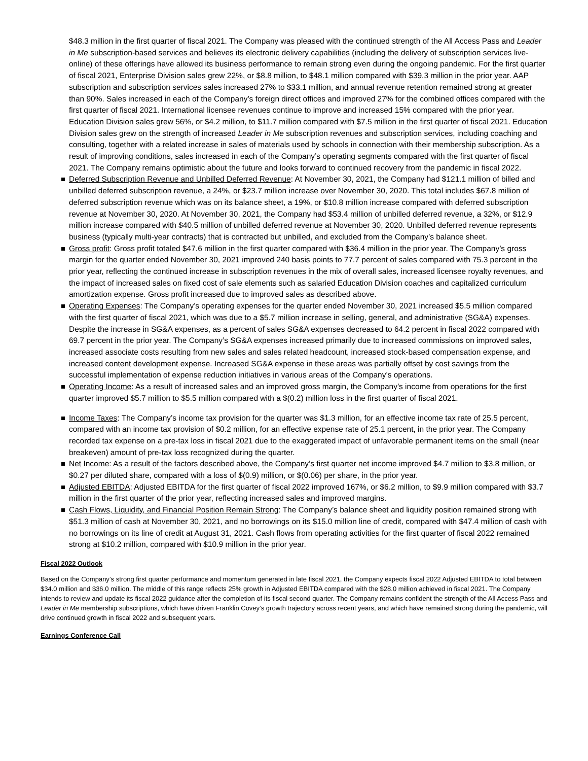$48.3 million in the first quarter of fiscal 2021. The Company was pleased with the continued strength of the All Access Pass and Leader in Me subscription-based services and believes its electronic delivery capabilities (including the delivery of subscription services live-online) of these offerings have allowed its business performance to remain strong even during the ongoing pandemic. For the first quarter of fiscal 2021, Enterprise Division sales grew 22%, or $8.8 million, to $48.1 million compared with $39.3 million in the prior year. AAP subscription and subscription services sales increased 27% to $33.1 million, and annual revenue retention remained strong at greater than 90%. Sales increased in each of the Company’s foreign direct offices and improved 27% for the combined offices compared with the first quarter of fiscal 2021. International licensee revenues continue to improve and increased 15% compared with the prior year. Education Division sales grew 56%, or $4.2 million, to $11.7 million compared with $7.5 million in the first quarter of fiscal 2021. Education Division sales grew on the strength of increased Leader in Me subscription revenues and subscription services, including coaching and consulting, together with a related increase in sales of materials used by schools in connection with their membership subscription. As a result of improving conditions, sales increased in each of the Company’s operating segments compared with the first quarter of fiscal 2021. The Company remains optimistic about the future and looks forward to continued recovery from the pandemic in fiscal 2022.
Deferred Subscription Revenue and Unbilled Deferred Revenue: At November 30, 2021, the Company had $121.1 million of billed and unbilled deferred subscription revenue, a 24%, or $23.7 million increase over November 30, 2020. This total includes $67.8 million of deferred subscription revenue which was on its balance sheet, a 19%, or $10.8 million increase compared with deferred subscription revenue at November 30, 2020. At November 30, 2021, the Company had $53.4 million of unbilled deferred revenue, a 32%, or $12.9 million increase compared with $40.5 million of unbilled deferred revenue at November 30, 2020. Unbilled deferred revenue represents business (typically multi-year contracts) that is contracted but unbilled, and excluded from the Company’s balance sheet.
Gross profit: Gross profit totaled $47.6 million in the first quarter compared with $36.4 million in the prior year. The Company’s gross margin for the quarter ended November 30, 2021 improved 240 basis points to 77.7 percent of sales compared with 75.3 percent in the prior year, reflecting the continued increase in subscription revenues in the mix of overall sales, increased licensee royalty revenues, and the impact of increased sales on fixed cost of sale elements such as salaried Education Division coaches and capitalized curriculum amortization expense. Gross profit increased due to improved sales as described above.
Operating Expenses: The Company’s operating expenses for the quarter ended November 30, 2021 increased $5.5 million compared with the first quarter of fiscal 2021, which was due to a $5.7 million increase in selling, general, and administrative (SG&A) expenses. Despite the increase in SG&A expenses, as a percent of sales SG&A expenses decreased to 64.2 percent in fiscal 2022 compared with 69.7 percent in the prior year. The Company’s SG&A expenses increased primarily due to increased commissions on improved sales, increased associate costs resulting from new sales and sales related headcount, increased stock-based compensation expense, and increased content development expense. Increased SG&A expense in these areas was partially offset by cost savings from the successful implementation of expense reduction initiatives in various areas of the Company’s operations.
Operating Income: As a result of increased sales and an improved gross margin, the Company’s income from operations for the first quarter improved $5.7 million to $5.5 million compared with a $(0.2) million loss in the first quarter of fiscal 2021.
Income Taxes: The Company’s income tax provision for the quarter was $1.3 million, for an effective income tax rate of 25.5 percent, compared with an income tax provision of $0.2 million, for an effective expense rate of 25.1 percent, in the prior year. The Company recorded tax expense on a pre-tax loss in fiscal 2021 due to the exaggerated impact of unfavorable permanent items on the small (near breakeven) amount of pre-tax loss recognized during the quarter.
Net Income: As a result of the factors described above, the Company’s first quarter net income improved $4.7 million to $3.8 million, or $0.27 per diluted share, compared with a loss of $(0.9) million, or $(0.06) per share, in the prior year.
Adjusted EBITDA: Adjusted EBITDA for the first quarter of fiscal 2022 improved 167%, or $6.2 million, to $9.9 million compared with $3.7 million in the first quarter of the prior year, reflecting increased sales and improved margins.
Cash Flows, Liquidity, and Financial Position Remain Strong: The Company’s balance sheet and liquidity position remained strong with $51.3 million of cash at November 30, 2021, and no borrowings on its $15.0 million line of credit, compared with $47.4 million of cash with no borrowings on its line of credit at August 31, 2021. Cash flows from operating activities for the first quarter of fiscal 2022 remained strong at $10.2 million, compared with $10.9 million in the prior year.
Fiscal 2022 Outlook
Based on the Company’s strong first quarter performance and momentum generated in late fiscal 2021, the Company expects fiscal 2022 Adjusted EBITDA to total between $34.0 million and $36.0 million. The middle of this range reflects 25% growth in Adjusted EBITDA compared with the $28.0 million achieved in fiscal 2021. The Company intends to review and update its fiscal 2022 guidance after the completion of its fiscal second quarter. The Company remains confident the strength of the All Access Pass and Leader in Me membership subscriptions, which have driven Franklin Covey’s growth trajectory across recent years, and which have remained strong during the pandemic, will drive continued growth in fiscal 2022 and subsequent years.
Earnings Conference Call